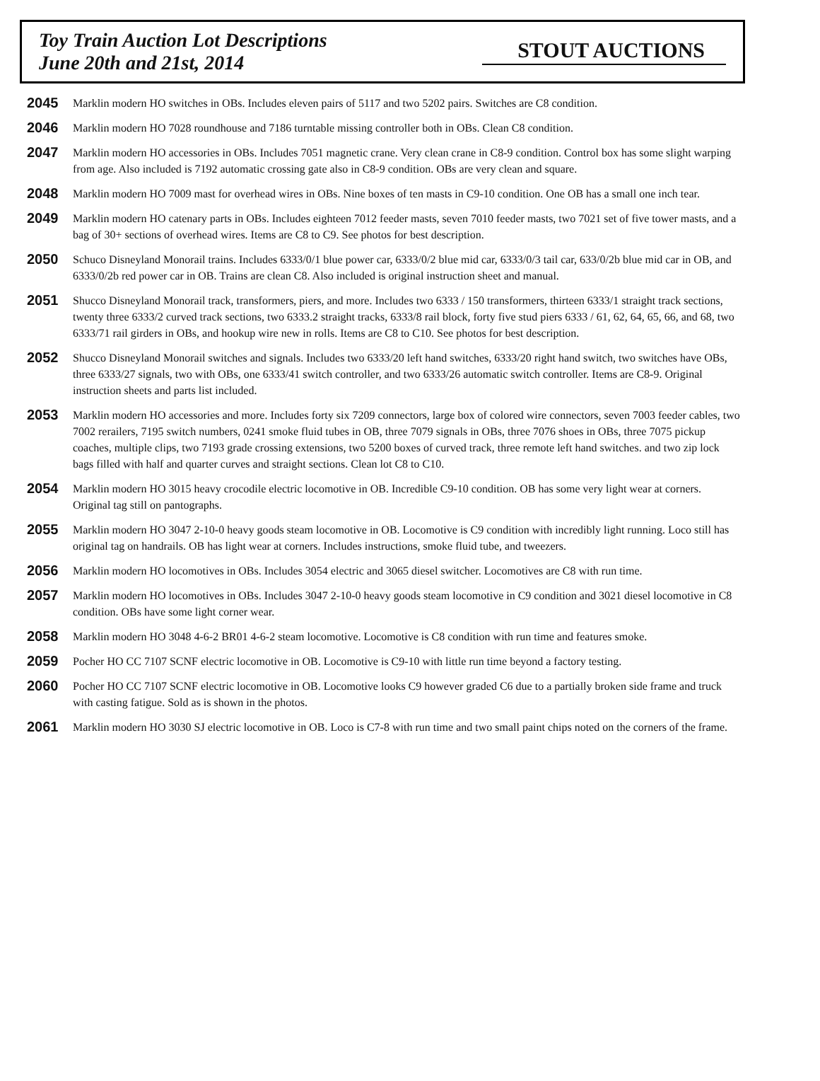Toy Train Auction Lot Descriptions
June 20th and 21st, 2014
STOUT AUCTIONS
2045
Marklin modern HO switches in OBs. Includes eleven pairs of 5117 and two 5202 pairs. Switches are C8 condition.
2046
Marklin modern HO 7028 roundhouse and 7186 turntable missing controller both in OBs. Clean C8 condition.
2047
Marklin modern HO accessories in OBs. Includes 7051 magnetic crane. Very clean crane in C8-9 condition. Control box has some slight warping from age. Also included is 7192 automatic crossing gate also in C8-9 condition. OBs are very clean and square.
2048
Marklin modern HO 7009 mast for overhead wires in OBs. Nine boxes of ten masts in C9-10 condition. One OB has a small one inch tear.
2049
Marklin modern HO catenary parts in OBs. Includes eighteen 7012 feeder masts, seven 7010 feeder masts, two 7021 set of five tower masts, and a bag of 30+ sections of overhead wires. Items are C8 to C9. See photos for best description.
2050
Schuco Disneyland Monorail trains. Includes 6333/0/1 blue power car, 6333/0/2 blue mid car, 6333/0/3 tail car, 633/0/2b blue mid car in OB, and 6333/0/2b red power car in OB. Trains are clean C8. Also included is original instruction sheet and manual.
2051
Shucco Disneyland Monorail track, transformers, piers, and more. Includes two 6333 / 150 transformers, thirteen 6333/1 straight track sections, twenty three 6333/2 curved track sections, two 6333.2 straight tracks, 6333/8 rail block, forty five stud piers 6333 / 61, 62, 64, 65, 66, and 68, two 6333/71 rail girders in OBs, and hookup wire new in rolls. Items are C8 to C10. See photos for best description.
2052
Shucco Disneyland Monorail switches and signals. Includes two 6333/20 left hand switches, 6333/20 right hand switch, two switches have OBs, three 6333/27 signals, two with OBs, one 6333/41 switch controller, and two 6333/26 automatic switch controller. Items are C8-9. Original instruction sheets and parts list included.
2053
Marklin modern HO accessories and more. Includes forty six 7209 connectors, large box of colored wire connectors, seven 7003 feeder cables, two 7002 rerailers, 7195 switch numbers, 0241 smoke fluid tubes in OB, three 7079 signals in OBs, three 7076 shoes in OBs, three 7075 pickup coaches, multiple clips, two 7193 grade crossing extensions, two 5200 boxes of curved track, three remote left hand switches. and two zip lock bags filled with half and quarter curves and straight sections. Clean lot C8 to C10.
2054
Marklin modern HO 3015 heavy crocodile electric locomotive in OB. Incredible C9-10 condition. OB has some very light wear at corners. Original tag still on pantographs.
2055
Marklin modern HO 3047 2-10-0 heavy goods steam locomotive in OB. Locomotive is C9 condition with incredibly light running. Loco still has original tag on handrails. OB has light wear at corners. Includes instructions, smoke fluid tube, and tweezers.
2056
Marklin modern HO locomotives in OBs. Includes 3054 electric and 3065 diesel switcher. Locomotives are C8 with run time.
2057
Marklin modern HO locomotives in OBs. Includes 3047 2-10-0 heavy goods steam locomotive in C9 condition and 3021 diesel locomotive in C8 condition. OBs have some light corner wear.
2058
Marklin modern HO 3048 4-6-2 BR01 4-6-2 steam locomotive. Locomotive is C8 condition with run time and features smoke.
2059
Pocher HO CC 7107 SCNF electric locomotive in OB. Locomotive is C9-10 with little run time beyond a factory testing.
2060
Pocher HO CC 7107 SCNF electric locomotive in OB. Locomotive looks C9 however graded C6 due to a partially broken side frame and truck with casting fatigue. Sold as is shown in the photos.
2061
Marklin modern HO 3030 SJ electric locomotive in OB. Loco is C7-8 with run time and two small paint chips noted on the corners of the frame.